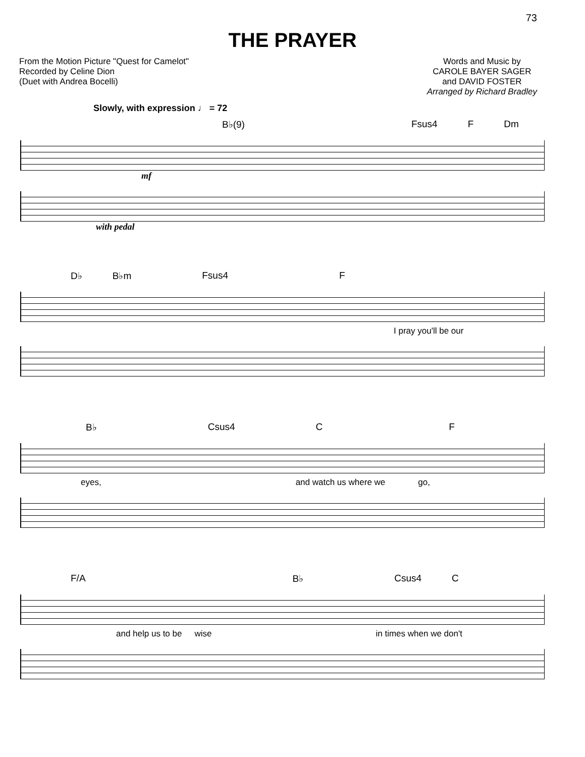73
THE PRAYER
From the Motion Picture "Quest for Camelot"
Recorded by Celine Dion
(Duet with Andrea Bocelli)
Words and Music by
CAROLE BAYER SAGER
and DAVID FOSTER
Arranged by Richard Bradley
Slowly, with expression ♩ = 72
B♭(9) Fsus4 F Dm
mf
with pedal
D♭ B♭m Fsus4 F
I pray you'll be our
B♭ Csus4 C F
eyes, and watch us where we go,
F/A B♭ Csus4 C
and help us to be wise in times when we don't